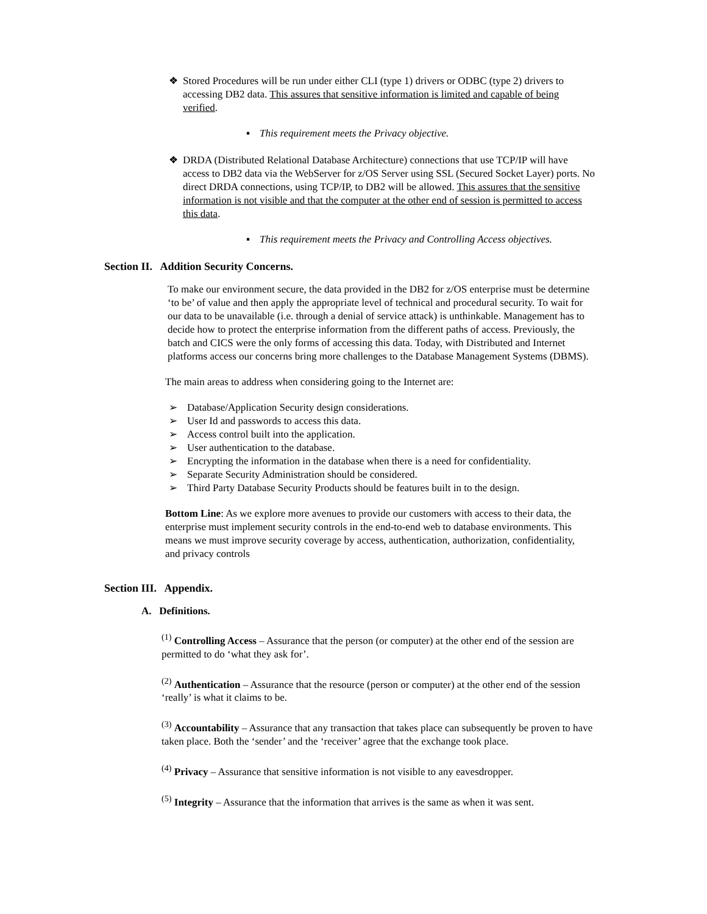❖ Stored Procedures will be run under either CLI (type 1) drivers or ODBC (type 2) drivers to accessing DB2 data. This assures that sensitive information is limited and capable of being verified.
▪ This requirement meets the Privacy objective.
❖ DRDA (Distributed Relational Database Architecture) connections that use TCP/IP will have access to DB2 data via the WebServer for z/OS Server using SSL (Secured Socket Layer) ports. No direct DRDA connections, using TCP/IP, to DB2 will be allowed. This assures that the sensitive information is not visible and that the computer at the other end of session is permitted to access this data.
▪ This requirement meets the Privacy and Controlling Access objectives.
Section II. Addition Security Concerns.
To make our environment secure, the data provided in the DB2 for z/OS enterprise must be determine ‘to be’ of value and then apply the appropriate level of technical and procedural security. To wait for our data to be unavailable (i.e. through a denial of service attack) is unthinkable. Management has to decide how to protect the enterprise information from the different paths of access. Previously, the batch and CICS were the only forms of accessing this data. Today, with Distributed and Internet platforms access our concerns bring more challenges to the Database Management Systems (DBMS).
The main areas to address when considering going to the Internet are:
➢ Database/Application Security design considerations.
➢ User Id and passwords to access this data.
➢ Access control built into the application.
➢ User authentication to the database.
➢ Encrypting the information in the database when there is a need for confidentiality.
➢ Separate Security Administration should be considered.
➢ Third Party Database Security Products should be features built in to the design.
Bottom Line: As we explore more avenues to provide our customers with access to their data, the enterprise must implement security controls in the end-to-end web to database environments. This means we must improve security coverage by access, authentication, authorization, confidentiality, and privacy controls
Section III. Appendix.
A. Definitions.
<sup>(1)</sup> Controlling Access – Assurance that the person (or computer) at the other end of the session are permitted to do ‘what they ask for’.
<sup>(2)</sup> Authentication – Assurance that the resource (person or computer) at the other end of the session ‘really’ is what it claims to be.
<sup>(3)</sup> Accountability – Assurance that any transaction that takes place can subsequently be proven to have taken place. Both the ‘sender’ and the ‘receiver’ agree that the exchange took place.
<sup>(4)</sup> Privacy – Assurance that sensitive information is not visible to any eavesdropper.
<sup>(5)</sup> Integrity – Assurance that the information that arrives is the same as when it was sent.